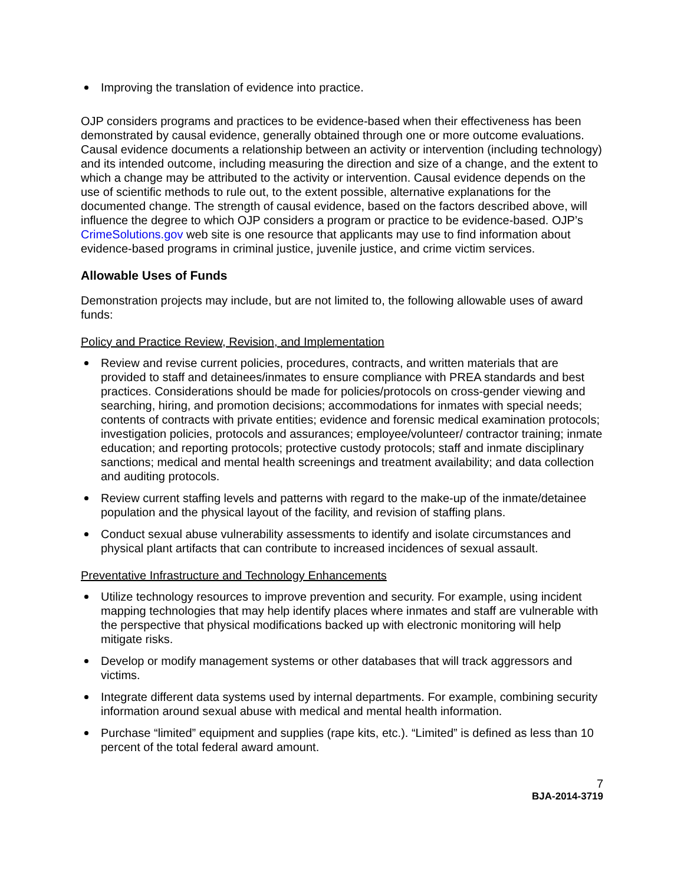Improving the translation of evidence into practice.
OJP considers programs and practices to be evidence-based when their effectiveness has been demonstrated by causal evidence, generally obtained through one or more outcome evaluations. Causal evidence documents a relationship between an activity or intervention (including technology) and its intended outcome, including measuring the direction and size of a change, and the extent to which a change may be attributed to the activity or intervention. Causal evidence depends on the use of scientific methods to rule out, to the extent possible, alternative explanations for the documented change. The strength of causal evidence, based on the factors described above, will influence the degree to which OJP considers a program or practice to be evidence-based. OJP’s CrimeSolutions.gov web site is one resource that applicants may use to find information about evidence-based programs in criminal justice, juvenile justice, and crime victim services.
Allowable Uses of Funds
Demonstration projects may include, but are not limited to, the following allowable uses of award funds:
Policy and Practice Review, Revision, and Implementation
Review and revise current policies, procedures, contracts, and written materials that are provided to staff and detainees/inmates to ensure compliance with PREA standards and best practices. Considerations should be made for policies/protocols on cross-gender viewing and searching, hiring, and promotion decisions; accommodations for inmates with special needs; contents of contracts with private entities; evidence and forensic medical examination protocols; investigation policies, protocols and assurances; employee/volunteer/ contractor training; inmate education; and reporting protocols; protective custody protocols; staff and inmate disciplinary sanctions; medical and mental health screenings and treatment availability; and data collection and auditing protocols.
Review current staffing levels and patterns with regard to the make-up of the inmate/detainee population and the physical layout of the facility, and revision of staffing plans.
Conduct sexual abuse vulnerability assessments to identify and isolate circumstances and physical plant artifacts that can contribute to increased incidences of sexual assault.
Preventative Infrastructure and Technology Enhancements
Utilize technology resources to improve prevention and security. For example, using incident mapping technologies that may help identify places where inmates and staff are vulnerable with the perspective that physical modifications backed up with electronic monitoring will help mitigate risks.
Develop or modify management systems or other databases that will track aggressors and victims.
Integrate different data systems used by internal departments. For example, combining security information around sexual abuse with medical and mental health information.
Purchase “limited” equipment and supplies (rape kits, etc.). “Limited” is defined as less than 10 percent of the total federal award amount.
7
BJA-2014-3719